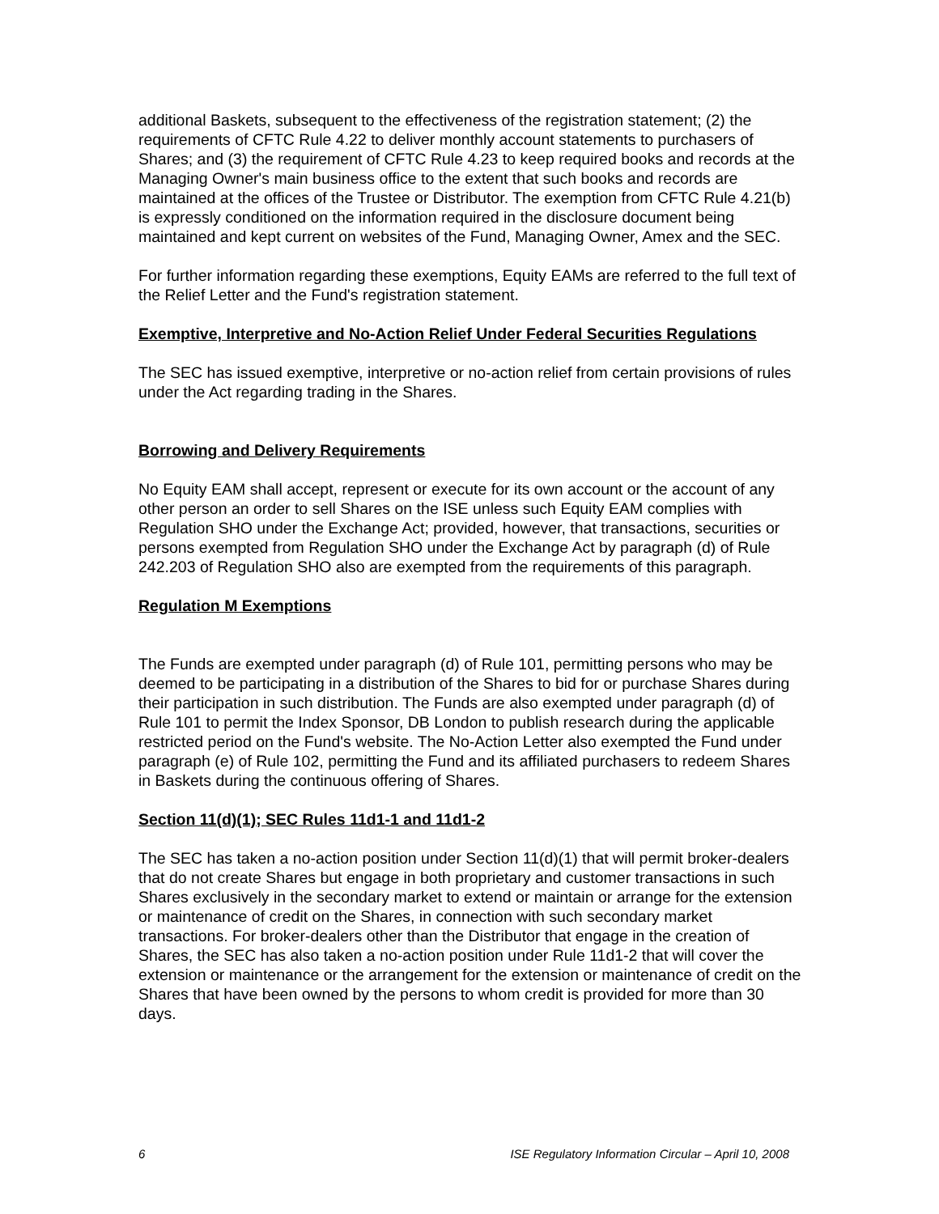additional Baskets, subsequent to the effectiveness of the registration statement; (2) the requirements of CFTC Rule 4.22 to deliver monthly account statements to purchasers of Shares; and (3) the requirement of CFTC Rule 4.23 to keep required books and records at the Managing Owner's main business office to the extent that such books and records are maintained at the offices of the Trustee or Distributor. The exemption from CFTC Rule 4.21(b) is expressly conditioned on the information required in the disclosure document being maintained and kept current on websites of the Fund, Managing Owner, Amex and the SEC.
For further information regarding these exemptions, Equity EAMs are referred to the full text of the Relief Letter and the Fund's registration statement.
Exemptive, Interpretive and No-Action Relief Under Federal Securities Regulations
The SEC has issued exemptive, interpretive or no-action relief from certain provisions of rules under the Act regarding trading in the Shares.
Borrowing and Delivery Requirements
No Equity EAM shall accept, represent or execute for its own account or the account of any other person an order to sell Shares on the ISE unless such Equity EAM complies with Regulation SHO under the Exchange Act; provided, however, that transactions, securities or persons exempted from Regulation SHO under the Exchange Act by paragraph (d) of Rule 242.203 of Regulation SHO also are exempted from the requirements of this paragraph.
Regulation M Exemptions
The Funds are exempted under paragraph (d) of Rule 101, permitting persons who may be deemed to be participating in a distribution of the Shares to bid for or purchase Shares during their participation in such distribution. The Funds are also exempted under paragraph (d) of Rule 101 to permit the Index Sponsor, DB London to publish research during the applicable restricted period on the Fund's website. The No-Action Letter also exempted the Fund under paragraph (e) of Rule 102, permitting the Fund and its affiliated purchasers to redeem Shares in Baskets during the continuous offering of Shares.
Section 11(d)(1); SEC Rules 11d1-1 and 11d1-2
The SEC has taken a no-action position under Section 11(d)(1) that will permit broker-dealers that do not create Shares but engage in both proprietary and customer transactions in such Shares exclusively in the secondary market to extend or maintain or arrange for the extension or maintenance of credit on the Shares, in connection with such secondary market transactions. For broker-dealers other than the Distributor that engage in the creation of Shares, the SEC has also taken a no-action position under Rule 11d1-2 that will cover the extension or maintenance or the arrangement for the extension or maintenance of credit on the Shares that have been owned by the persons to whom credit is provided for more than 30 days.
6 ISE Regulatory Information Circular – April 10, 2008